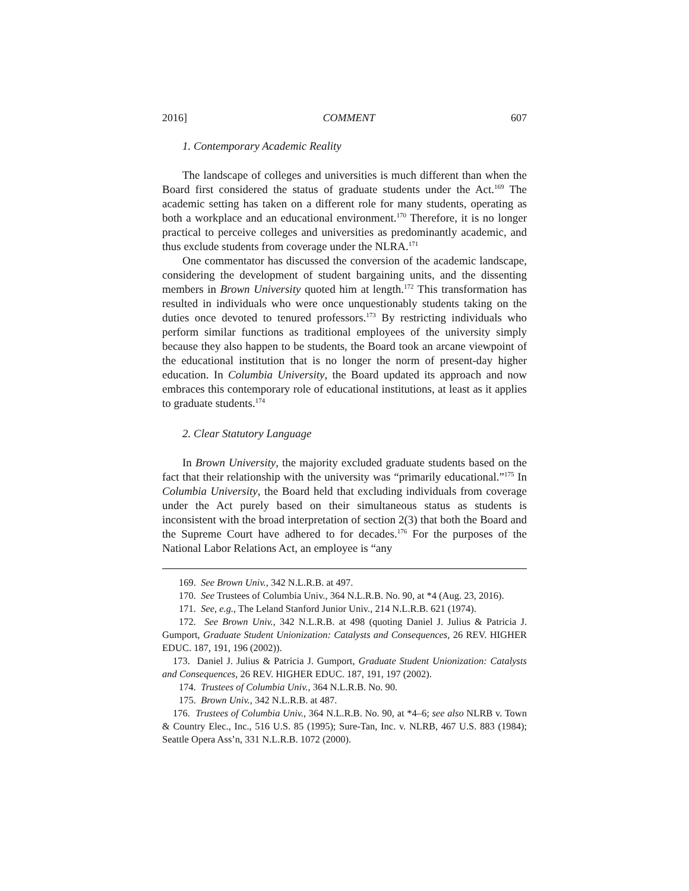2016] COMMENT 607
1. Contemporary Academic Reality
The landscape of colleges and universities is much different than when the Board first considered the status of graduate students under the Act.<sup>169</sup> The academic setting has taken on a different role for many students, operating as both a workplace and an educational environment.<sup>170</sup> Therefore, it is no longer practical to perceive colleges and universities as predominantly academic, and thus exclude students from coverage under the NLRA.<sup>171</sup>
One commentator has discussed the conversion of the academic landscape, considering the development of student bargaining units, and the dissenting members in Brown University quoted him at length.<sup>172</sup> This transformation has resulted in individuals who were once unquestionably students taking on the duties once devoted to tenured professors.<sup>173</sup> By restricting individuals who perform similar functions as traditional employees of the university simply because they also happen to be students, the Board took an arcane viewpoint of the educational institution that is no longer the norm of present-day higher education. In Columbia University, the Board updated its approach and now embraces this contemporary role of educational institutions, at least as it applies to graduate students.<sup>174</sup>
2. Clear Statutory Language
In Brown University, the majority excluded graduate students based on the fact that their relationship with the university was “primarily educational.”<sup>175</sup> In Columbia University, the Board held that excluding individuals from coverage under the Act purely based on their simultaneous status as students is inconsistent with the broad interpretation of section 2(3) that both the Board and the Supreme Court have adhered to for decades.<sup>176</sup> For the purposes of the National Labor Relations Act, an employee is “any
169. See Brown Univ., 342 N.L.R.B. at 497.
170. See Trustees of Columbia Univ., 364 N.L.R.B. No. 90, at *4 (Aug. 23, 2016).
171. See, e.g., The Leland Stanford Junior Univ., 214 N.L.R.B. 621 (1974).
172. See Brown Univ., 342 N.L.R.B. at 498 (quoting Daniel J. Julius & Patricia J. Gumport, Graduate Student Unionization: Catalysts and Consequences, 26 REV. HIGHER EDUC. 187, 191, 196 (2002)).
173. Daniel J. Julius & Patricia J. Gumport, Graduate Student Unionization: Catalysts and Consequences, 26 REV. HIGHER EDUC. 187, 191, 197 (2002).
174. Trustees of Columbia Univ., 364 N.L.R.B. No. 90.
175. Brown Univ., 342 N.L.R.B. at 487.
176. Trustees of Columbia Univ., 364 N.L.R.B. No. 90, at *4–6; see also NLRB v. Town & Country Elec., Inc., 516 U.S. 85 (1995); Sure-Tan, Inc. v. NLRB, 467 U.S. 883 (1984); Seattle Opera Ass’n, 331 N.L.R.B. 1072 (2000).